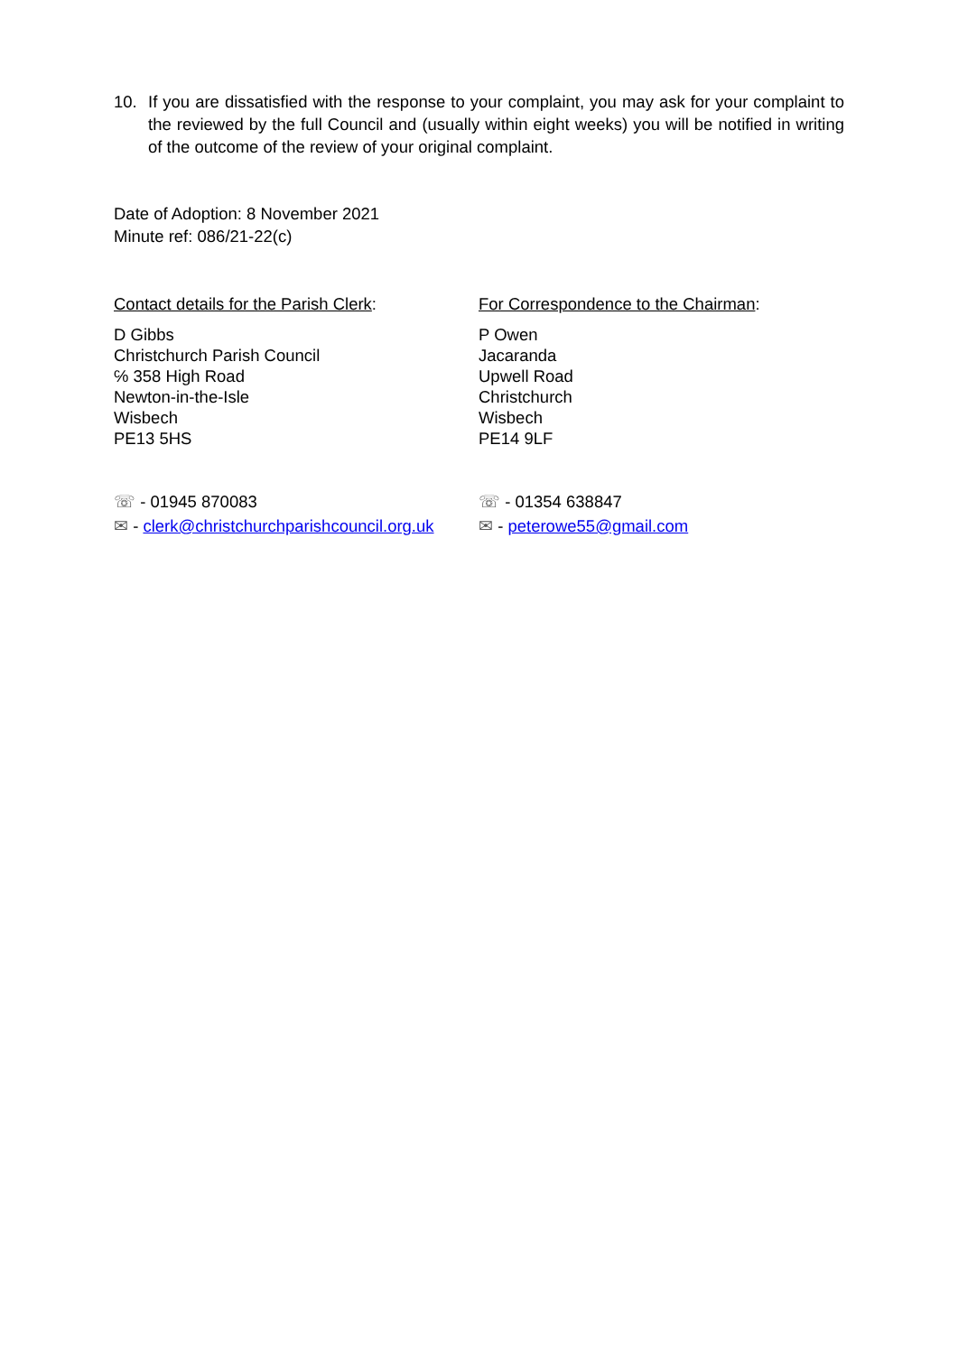10. If you are dissatisfied with the response to your complaint, you may ask for your complaint to the reviewed by the full Council and (usually within eight weeks) you will be notified in writing of the outcome of the review of your original complaint.
Date of Adoption: 8 November 2021
Minute ref: 086/21-22(c)
Contact details for the Parish Clerk:
D Gibbs
Christchurch Parish Council
℅ 358 High Road
Newton-in-the-Isle
Wisbech
PE13 5HS
☏ - 01945 870083
✉ - clerk@christchurchparishcouncil.org.uk
For Correspondence to the Chairman:
P Owen
Jacaranda
Upwell Road
Christchurch
Wisbech
PE14 9LF
☏ - 01354 638847
✉ - peterowe55@gmail.com